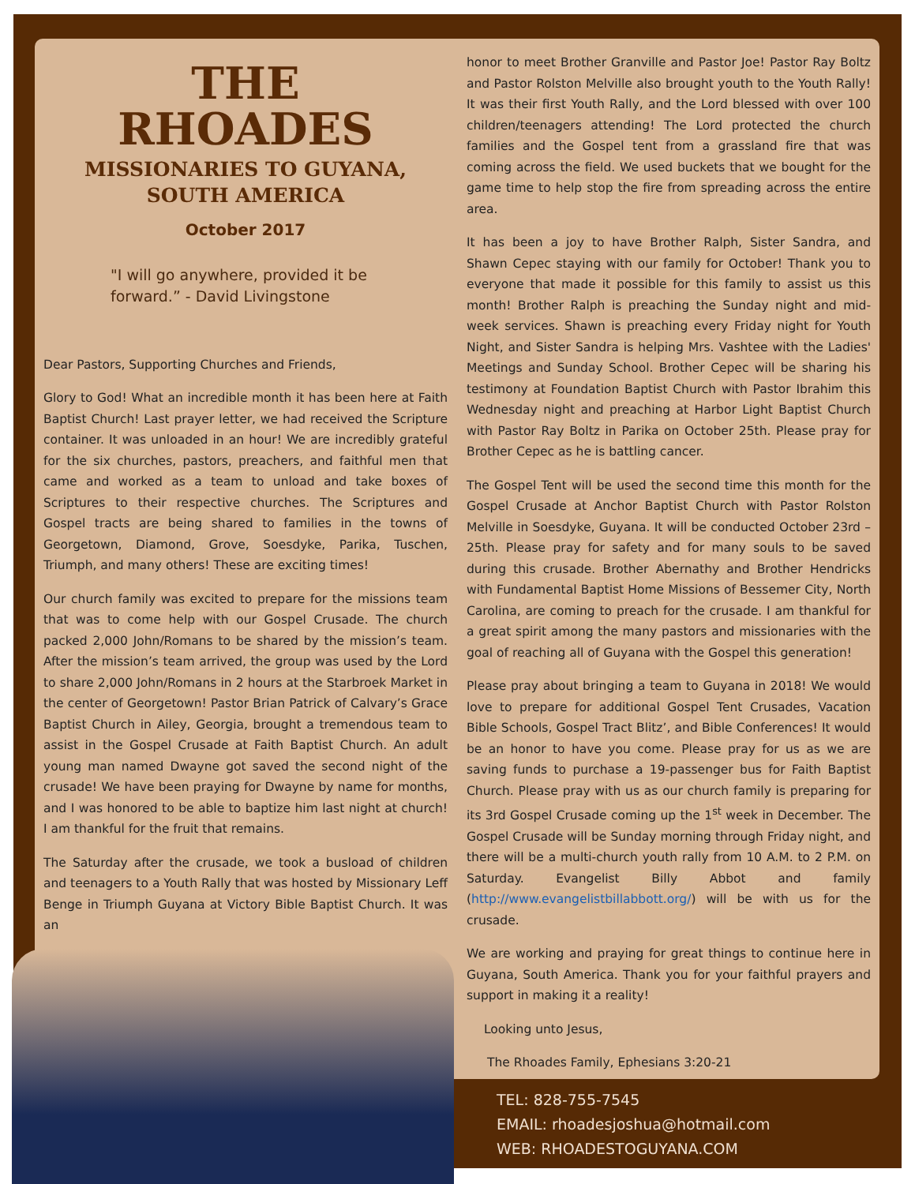THE
RHOADES
MISSIONARIES TO GUYANA,
SOUTH AMERICA
October 2017
"I will go anywhere, provided it be forward.” - David Livingstone
Dear Pastors, Supporting Churches and Friends,
Glory to God! What an incredible month it has been here at Faith Baptist Church! Last prayer letter, we had received the Scripture container. It was unloaded in an hour! We are incredibly grateful for the six churches, pastors, preachers, and faithful men that came and worked as a team to unload and take boxes of Scriptures to their respective churches. The Scriptures and Gospel tracts are being shared to families in the towns of Georgetown, Diamond, Grove, Soesdyke, Parika, Tuschen, Triumph, and many others! These are exciting times!
Our church family was excited to prepare for the missions team that was to come help with our Gospel Crusade. The church packed 2,000 John/Romans to be shared by the mission’s team. After the mission’s team arrived, the group was used by the Lord to share 2,000 John/Romans in 2 hours at the Starbroek Market in the center of Georgetown! Pastor Brian Patrick of Calvary’s Grace Baptist Church in Ailey, Georgia, brought a tremendous team to assist in the Gospel Crusade at Faith Baptist Church. An adult young man named Dwayne got saved the second night of the crusade! We have been praying for Dwayne by name for months, and I was honored to be able to baptize him last night at church! I am thankful for the fruit that remains.
The Saturday after the crusade, we took a busload of children and teenagers to a Youth Rally that was hosted by Missionary Leff Benge in Triumph Guyana at Victory Bible Baptist Church. It was an
honor to meet Brother Granville and Pastor Joe! Pastor Ray Boltz and Pastor Rolston Melville also brought youth to the Youth Rally! It was their first Youth Rally, and the Lord blessed with over 100 children/teenagers attending! The Lord protected the church families and the Gospel tent from a grassland fire that was coming across the field. We used buckets that we bought for the game time to help stop the fire from spreading across the entire area.
It has been a joy to have Brother Ralph, Sister Sandra, and Shawn Cepec staying with our family for October! Thank you to everyone that made it possible for this family to assist us this month! Brother Ralph is preaching the Sunday night and mid-week services. Shawn is preaching every Friday night for Youth Night, and Sister Sandra is helping Mrs. Vashtee with the Ladies' Meetings and Sunday School. Brother Cepec will be sharing his testimony at Foundation Baptist Church with Pastor Ibrahim this Wednesday night and preaching at Harbor Light Baptist Church with Pastor Ray Boltz in Parika on October 25th. Please pray for Brother Cepec as he is battling cancer.
The Gospel Tent will be used the second time this month for the Gospel Crusade at Anchor Baptist Church with Pastor Rolston Melville in Soesdyke, Guyana. It will be conducted October 23rd – 25th. Please pray for safety and for many souls to be saved during this crusade. Brother Abernathy and Brother Hendricks with Fundamental Baptist Home Missions of Bessemer City, North Carolina, are coming to preach for the crusade. I am thankful for a great spirit among the many pastors and missionaries with the goal of reaching all of Guyana with the Gospel this generation!
Please pray about bringing a team to Guyana in 2018! We would love to prepare for additional Gospel Tent Crusades, Vacation Bible Schools, Gospel Tract Blitz’, and Bible Conferences! It would be an honor to have you come. Please pray for us as we are saving funds to purchase a 19-passenger bus for Faith Baptist Church. Please pray with us as our church family is preparing for its 3rd Gospel Crusade coming up the 1<sup>st</sup> week in December. The Gospel Crusade will be Sunday morning through Friday night, and there will be a multi-church youth rally from 10 A.M. to 2 P.M. on Saturday. Evangelist Billy Abbot and family (http://www.evangelistbillabbott.org/) will be with us for the crusade.
We are working and praying for great things to continue here in Guyana, South America. Thank you for your faithful prayers and support in making it a reality!
Looking unto Jesus,
The Rhoades Family, Ephesians 3:20-21
TEL: 828-755-7545
EMAIL: rhoadesjoshua@hotmail.com
WEB: RHOADESTOGUYANA.COM